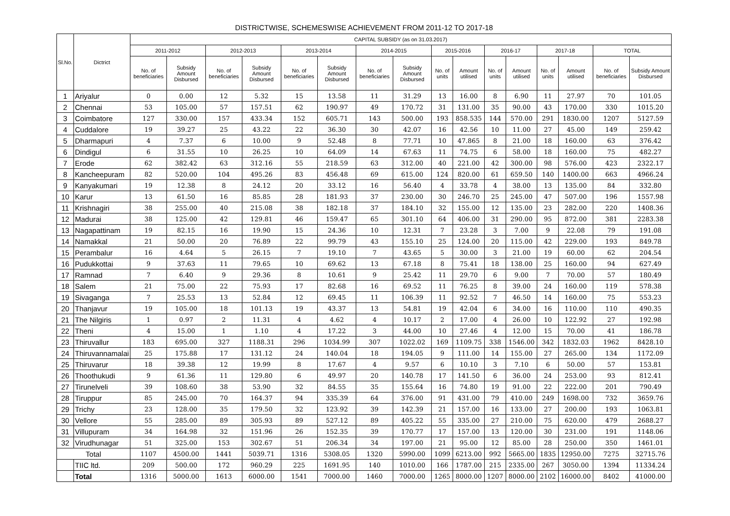DISTRICTWISE, SCHEMESWISE ACHIEVEMENT FROM 2011-12 TO 2017-18
| Sl.No. | Dictrict | CAPITAL SUBSIDY (as on 31.03.2017) | | | | | | | | | | | | | | | |
| --- | --- | --- | --- | --- | --- | --- | --- | --- | --- | --- | --- | --- | --- | --- | --- | --- | --- |
| | | 2011-2012 | | 2012-2013 | | 2013-2014 | | 2014-2015 | | 2015-2016 | | 2016-17 | | 2017-18 | | TOTAL | |
| | | No. of beneficiaries | Subsidy Amount Disbursed | No. of beneficiaries | Subsidy Amount Disbursed | No. of beneficiaries | Subsidy Amount Disbursed | No. of beneficiaries | Subsidy Amount Disbursed | No. of units | Amount utilised | No. of units | Amount utilised | No. of units | Amount utilised | No. of beneficiaries | Subsidy Amount Disbursed |
| 1 | Ariyalur | 0 | 0.00 | 12 | 5.32 | 15 | 13.58 | 11 | 31.29 | 13 | 16.00 | 8 | 6.90 | 11 | 27.97 | 70 | 101.05 |
| 2 | Chennai | 53 | 105.00 | 57 | 157.51 | 62 | 190.97 | 49 | 170.72 | 31 | 131.00 | 35 | 90.00 | 43 | 170.00 | 330 | 1015.20 |
| 3 | Coimbatore | 127 | 330.00 | 157 | 433.34 | 152 | 605.71 | 143 | 500.00 | 193 | 858.535 | 144 | 570.00 | 291 | 1830.00 | 1207 | 5127.59 |
| 4 | Cuddalore | 19 | 39.27 | 25 | 43.22 | 22 | 36.30 | 30 | 42.07 | 16 | 42.56 | 10 | 11.00 | 27 | 45.00 | 149 | 259.42 |
| 5 | Dharmapuri | 4 | 7.37 | 6 | 10.00 | 9 | 52.48 | 8 | 77.71 | 10 | 47.865 | 8 | 21.00 | 18 | 160.00 | 63 | 376.42 |
| 6 | Dindigul | 6 | 31.55 | 10 | 26.25 | 10 | 64.09 | 14 | 67.63 | 11 | 74.75 | 6 | 58.00 | 18 | 160.00 | 75 | 482.27 |
| 7 | Erode | 62 | 382.42 | 63 | 312.16 | 55 | 218.59 | 63 | 312.00 | 40 | 221.00 | 42 | 300.00 | 98 | 576.00 | 423 | 2322.17 |
| 8 | Kancheepuram | 82 | 520.00 | 104 | 495.26 | 83 | 456.48 | 69 | 615.00 | 124 | 820.00 | 61 | 659.50 | 140 | 1400.00 | 663 | 4966.24 |
| 9 | Kanyakumari | 19 | 12.38 | 8 | 24.12 | 20 | 33.12 | 16 | 56.40 | 4 | 33.78 | 4 | 38.00 | 13 | 135.00 | 84 | 332.80 |
| 10 | Karur | 13 | 61.50 | 16 | 85.85 | 28 | 181.93 | 37 | 230.00 | 30 | 246.70 | 25 | 245.00 | 47 | 507.00 | 196 | 1557.98 |
| 11 | Krishnagiri | 38 | 255.00 | 40 | 215.08 | 38 | 182.18 | 37 | 184.10 | 32 | 155.00 | 12 | 135.00 | 23 | 282.00 | 220 | 1408.36 |
| 12 | Madurai | 38 | 125.00 | 42 | 129.81 | 46 | 159.47 | 65 | 301.10 | 64 | 406.00 | 31 | 290.00 | 95 | 872.00 | 381 | 2283.38 |
| 13 | Nagapattinam | 19 | 82.15 | 16 | 19.90 | 15 | 24.36 | 10 | 12.31 | 7 | 23.28 | 3 | 7.00 | 9 | 22.08 | 79 | 191.08 |
| 14 | Namakkal | 21 | 50.00 | 20 | 76.89 | 22 | 99.79 | 43 | 155.10 | 25 | 124.00 | 20 | 115.00 | 42 | 229.00 | 193 | 849.78 |
| 15 | Perambalur | 16 | 4.64 | 5 | 26.15 | 7 | 19.10 | 7 | 43.65 | 5 | 30.00 | 3 | 21.00 | 19 | 60.00 | 62 | 204.54 |
| 16 | Pudukkottai | 9 | 37.63 | 11 | 79.65 | 10 | 69.62 | 13 | 67.18 | 8 | 75.41 | 18 | 138.00 | 25 | 160.00 | 94 | 627.49 |
| 17 | Ramnad | 7 | 6.40 | 9 | 29.36 | 8 | 10.61 | 9 | 25.42 | 11 | 29.70 | 6 | 9.00 | 7 | 70.00 | 57 | 180.49 |
| 18 | Salem | 21 | 75.00 | 22 | 75.93 | 17 | 82.68 | 16 | 69.52 | 11 | 76.25 | 8 | 39.00 | 24 | 160.00 | 119 | 578.38 |
| 19 | Sivaganga | 7 | 25.53 | 13 | 52.84 | 12 | 69.45 | 11 | 106.39 | 11 | 92.52 | 7 | 46.50 | 14 | 160.00 | 75 | 553.23 |
| 20 | Thanjavur | 19 | 105.00 | 18 | 101.13 | 19 | 43.37 | 13 | 54.81 | 19 | 42.04 | 6 | 34.00 | 16 | 110.00 | 110 | 490.35 |
| 21 | The Nilgiris | 1 | 0.97 | 2 | 11.31 | 4 | 4.62 | 4 | 10.17 | 2 | 17.00 | 4 | 26.00 | 10 | 122.92 | 27 | 192.98 |
| 22 | Theni | 4 | 15.00 | 1 | 1.10 | 4 | 17.22 | 3 | 44.00 | 10 | 27.46 | 4 | 12.00 | 15 | 70.00 | 41 | 186.78 |
| 23 | Thiruvallur | 183 | 695.00 | 327 | 1188.31 | 296 | 1034.99 | 307 | 1022.02 | 169 | 1109.75 | 338 | 1546.00 | 342 | 1832.03 | 1962 | 8428.10 |
| 24 | Thiruvannamalai | 25 | 175.88 | 17 | 131.12 | 24 | 140.04 | 18 | 194.05 | 9 | 111.00 | 14 | 155.00 | 27 | 265.00 | 134 | 1172.09 |
| 25 | Thiruvarur | 18 | 39.38 | 12 | 19.99 | 8 | 17.67 | 4 | 9.57 | 6 | 10.10 | 3 | 7.10 | 6 | 50.00 | 57 | 153.81 |
| 26 | Thoothukudi | 9 | 61.36 | 11 | 129.80 | 6 | 49.97 | 20 | 140.78 | 17 | 141.50 | 6 | 36.00 | 24 | 253.00 | 93 | 812.41 |
| 27 | Tirunelveli | 39 | 108.60 | 38 | 53.90 | 32 | 84.55 | 35 | 155.64 | 16 | 74.80 | 19 | 91.00 | 22 | 222.00 | 201 | 790.49 |
| 28 | Tiruppur | 85 | 245.00 | 70 | 164.37 | 94 | 335.39 | 64 | 376.00 | 91 | 431.00 | 79 | 410.00 | 249 | 1698.00 | 732 | 3659.76 |
| 29 | Trichy | 23 | 128.00 | 35 | 179.50 | 32 | 123.92 | 39 | 142.39 | 21 | 157.00 | 16 | 133.00 | 27 | 200.00 | 193 | 1063.81 |
| 30 | Vellore | 55 | 285.00 | 89 | 305.93 | 89 | 527.12 | 89 | 405.22 | 55 | 335.00 | 27 | 210.00 | 75 | 620.00 | 479 | 2688.27 |
| 31 | Villupuram | 34 | 164.98 | 32 | 151.96 | 26 | 152.35 | 39 | 170.77 | 17 | 157.00 | 13 | 120.00 | 30 | 231.00 | 191 | 1148.06 |
| 32 | Virudhunagar | 51 | 325.00 | 153 | 302.67 | 51 | 206.34 | 34 | 197.00 | 21 | 95.00 | 12 | 85.00 | 28 | 250.00 | 350 | 1461.01 |
| Total | | 1107 | 4500.00 | 1441 | 5039.71 | 1316 | 5308.05 | 1320 | 5990.00 | 1099 | 6213.00 | 992 | 5665.00 | 1835 | 12950.00 | 7275 | 32715.76 |
| | TIIC ltd. | 209 | 500.00 | 172 | 960.29 | 225 | 1691.95 | 140 | 1010.00 | 166 | 1787.00 | 215 | 2335.00 | 267 | 3050.00 | 1394 | 11334.24 |
| | Total | 1316 | 5000.00 | 1613 | 6000.00 | 1541 | 7000.00 | 1460 | 7000.00 | 1265 | 8000.00 | 1207 | 8000.00 | 2102 | 16000.00 | 8402 | 41000.00 |